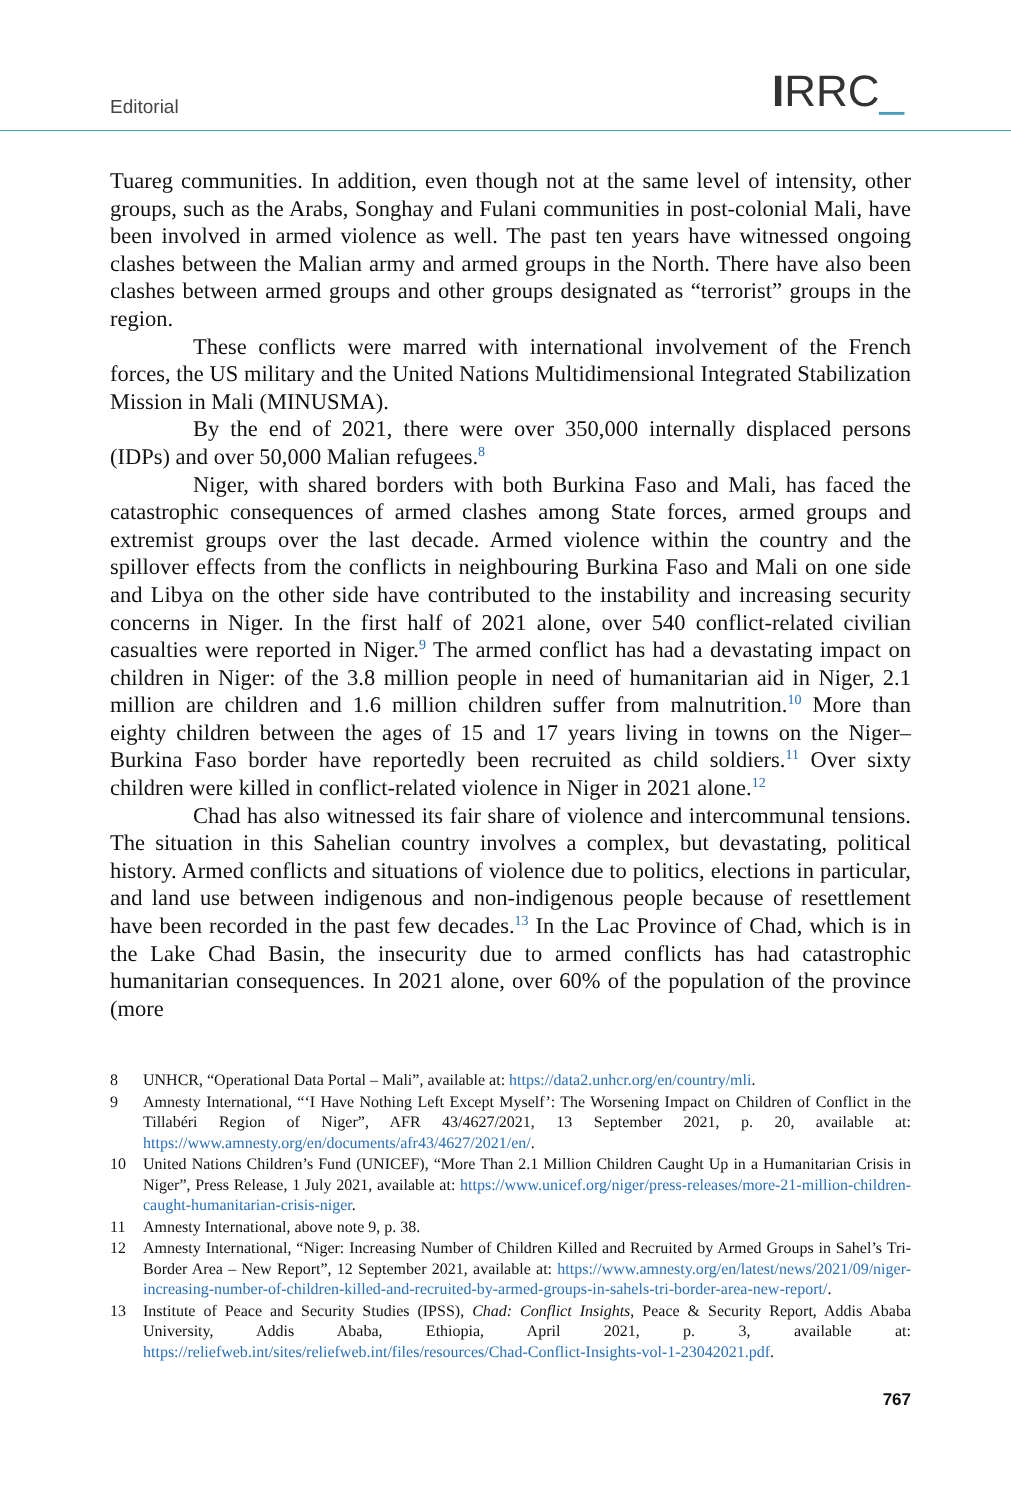Editorial IRRC_
Tuareg communities. In addition, even though not at the same level of intensity, other groups, such as the Arabs, Songhay and Fulani communities in post-colonial Mali, have been involved in armed violence as well. The past ten years have witnessed ongoing clashes between the Malian army and armed groups in the North. There have also been clashes between armed groups and other groups designated as “terrorist” groups in the region.
These conflicts were marred with international involvement of the French forces, the US military and the United Nations Multidimensional Integrated Stabilization Mission in Mali (MINUSMA).
By the end of 2021, there were over 350,000 internally displaced persons (IDPs) and over 50,000 Malian refugees.<sup>8</sup>
Niger, with shared borders with both Burkina Faso and Mali, has faced the catastrophic consequences of armed clashes among State forces, armed groups and extremist groups over the last decade. Armed violence within the country and the spillover effects from the conflicts in neighbouring Burkina Faso and Mali on one side and Libya on the other side have contributed to the instability and increasing security concerns in Niger. In the first half of 2021 alone, over 540 conflict-related civilian casualties were reported in Niger.<sup>9</sup> The armed conflict has had a devastating impact on children in Niger: of the 3.8 million people in need of humanitarian aid in Niger, 2.1 million are children and 1.6 million children suffer from malnutrition.<sup>10</sup> More than eighty children between the ages of 15 and 17 years living in towns on the Niger–Burkina Faso border have reportedly been recruited as child soldiers.<sup>11</sup> Over sixty children were killed in conflict-related violence in Niger in 2021 alone.<sup>12</sup>
Chad has also witnessed its fair share of violence and intercommunal tensions. The situation in this Sahelian country involves a complex, but devastating, political history. Armed conflicts and situations of violence due to politics, elections in particular, and land use between indigenous and non-indigenous people because of resettlement have been recorded in the past few decades.<sup>13</sup> In the Lac Province of Chad, which is in the Lake Chad Basin, the insecurity due to armed conflicts has had catastrophic humanitarian consequences. In 2021 alone, over 60% of the population of the province (more
8 UNHCR, “Operational Data Portal – Mali”, available at: https://data2.unhcr.org/en/country/mli.
9 Amnesty International, “‘I Have Nothing Left Except Myself’: The Worsening Impact on Children of Conflict in the Tillabéri Region of Niger”, AFR 43/4627/2021, 13 September 2021, p. 20, available at: https://www.amnesty.org/en/documents/afr43/4627/2021/en/.
10 United Nations Children’s Fund (UNICEF), “More Than 2.1 Million Children Caught Up in a Humanitarian Crisis in Niger”, Press Release, 1 July 2021, available at: https://www.unicef.org/niger/press-releases/more-21-million-children-caught-humanitarian-crisis-niger.
11 Amnesty International, above note 9, p. 38.
12 Amnesty International, “Niger: Increasing Number of Children Killed and Recruited by Armed Groups in Sahel’s Tri-Border Area – New Report”, 12 September 2021, available at: https://www.amnesty.org/en/latest/news/2021/09/niger-increasing-number-of-children-killed-and-recruited-by-armed-groups-in-sahels-tri-border-area-new-report/.
13 Institute of Peace and Security Studies (IPSS), Chad: Conflict Insights, Peace & Security Report, Addis Ababa University, Addis Ababa, Ethiopia, April 2021, p. 3, available at: https://reliefweb.int/sites/reliefweb.int/files/resources/Chad-Conflict-Insights-vol-1-23042021.pdf.
767